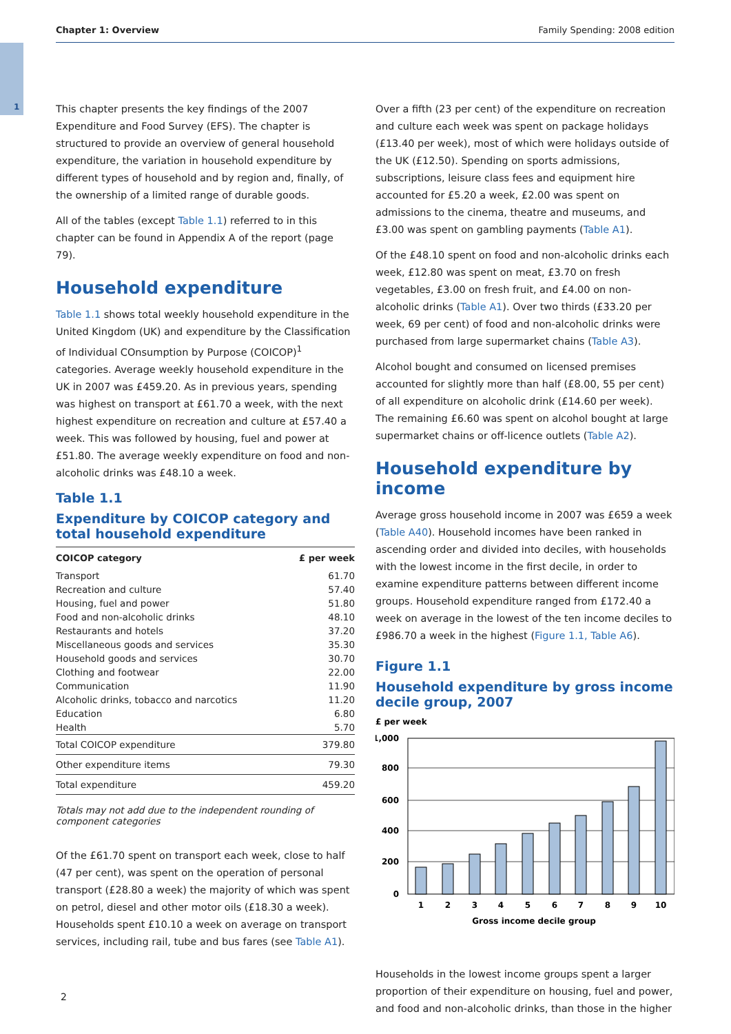1
Chapter 1: Overview Family Spending: 2008 edition
This chapter presents the key findings of the 2007 Expenditure and Food Survey (EFS). The chapter is structured to provide an overview of general household expenditure, the variation in household expenditure by different types of household and by region and, finally, of the ownership of a limited range of durable goods.
All of the tables (except Table 1.1) referred to in this chapter can be found in Appendix A of the report (page 79).
Household expenditure
Table 1.1 shows total weekly household expenditure in the United Kingdom (UK) and expenditure by the Classification of Individual COnsumption by Purpose (COICOP)<sup>1</sup> categories. Average weekly household expenditure in the UK in 2007 was £459.20. As in previous years, spending was highest on transport at £61.70 a week, with the next highest expenditure on recreation and culture at £57.40 a week. This was followed by housing, fuel and power at £51.80. The average weekly expenditure on food and non-alcoholic drinks was £48.10 a week.
Table 1.1
Expenditure by COICOP category and total household expenditure
| COICOP category | £ per week |
| --- | --- |
| Transport | 61.70 |
| Recreation and culture | 57.40 |
| Housing, fuel and power | 51.80 |
| Food and non-alcoholic drinks | 48.10 |
| Restaurants and hotels | 37.20 |
| Miscellaneous goods and services | 35.30 |
| Household goods and services | 30.70 |
| Clothing and footwear | 22.00 |
| Communication | 11.90 |
| Alcoholic drinks, tobacco and narcotics | 11.20 |
| Education | 6.80 |
| Health | 5.70 |
| Total COICOP expenditure | 379.80 |
| Other expenditure items | 79.30 |
| Total expenditure | 459.20 |
Totals may not add due to the independent rounding of component categories
Of the £61.70 spent on transport each week, close to half (47 per cent), was spent on the operation of personal transport (£28.80 a week) the majority of which was spent on petrol, diesel and other motor oils (£18.30 a week). Households spent £10.10 a week on average on transport services, including rail, tube and bus fares (see Table A1).
Over a fifth (23 per cent) of the expenditure on recreation and culture each week was spent on package holidays (£13.40 per week), most of which were holidays outside of the UK (£12.50). Spending on sports admissions, subscriptions, leisure class fees and equipment hire accounted for £5.20 a week, £2.00 was spent on admissions to the cinema, theatre and museums, and £3.00 was spent on gambling payments (Table A1).
Of the £48.10 spent on food and non-alcoholic drinks each week, £12.80 was spent on meat, £3.70 on fresh vegetables, £3.00 on fresh fruit, and £4.00 on non-alcoholic drinks (Table A1). Over two thirds (£33.20 per week, 69 per cent) of food and non-alcoholic drinks were purchased from large supermarket chains (Table A3).
Alcohol bought and consumed on licensed premises accounted for slightly more than half (£8.00, 55 per cent) of all expenditure on alcoholic drink (£14.60 per week). The remaining £6.60 was spent on alcohol bought at large supermarket chains or off-licence outlets (Table A2).
Household expenditure by income
Average gross household income in 2007 was £659 a week (Table A40). Household incomes have been ranked in ascending order and divided into deciles, with households with the lowest income in the first decile, in order to examine expenditure patterns between different income groups. Household expenditure ranged from £172.40 a week on average in the lowest of the ten income deciles to £986.70 a week in the highest (Figure 1.1, Table A6).
Figure 1.1
Household expenditure by gross income decile group, 2007
£ per week
1,000
800
600
400
200
0
1
2
3
4
5
6
7
8
9
10
Gross income decile group
Households in the lowest income groups spent a larger proportion of their expenditure on housing, fuel and power, and food and non-alcoholic drinks, than those in the higher
2